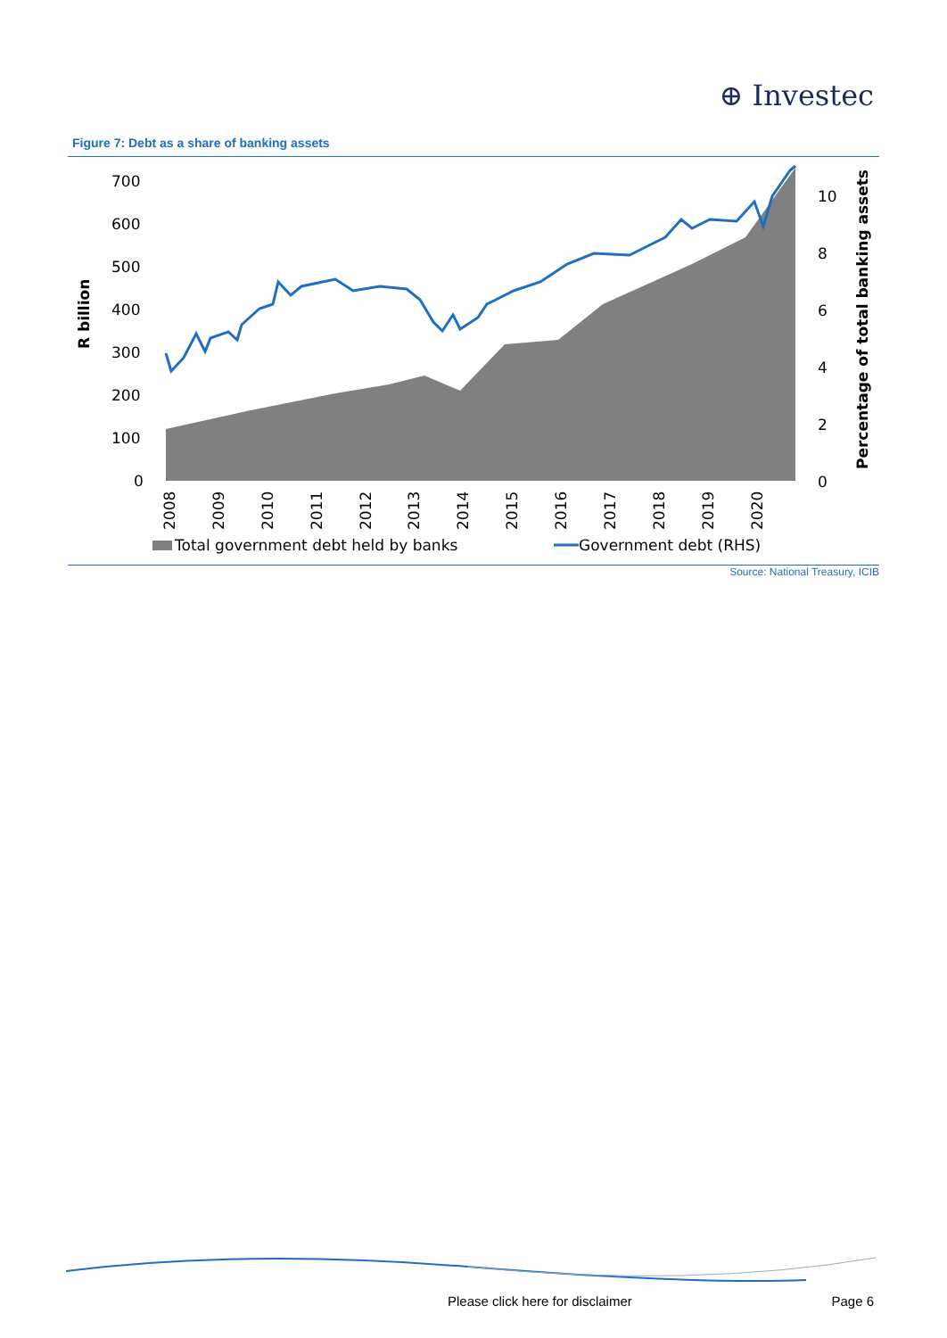⊕ Investec
Figure 7: Debt as a share of banking assets
700
600
500
400
300
200
100
0
10
8
6
4
2
0
R billion
Percentage of total banking assets
2008
2009
2010
2011
2012
2013
2014
2015
2016
2017
2018
2019
2020
Total government debt held by banks
Government debt (RHS)
Source: National Treasury, ICIB
Please click here for disclaimer
Page 6